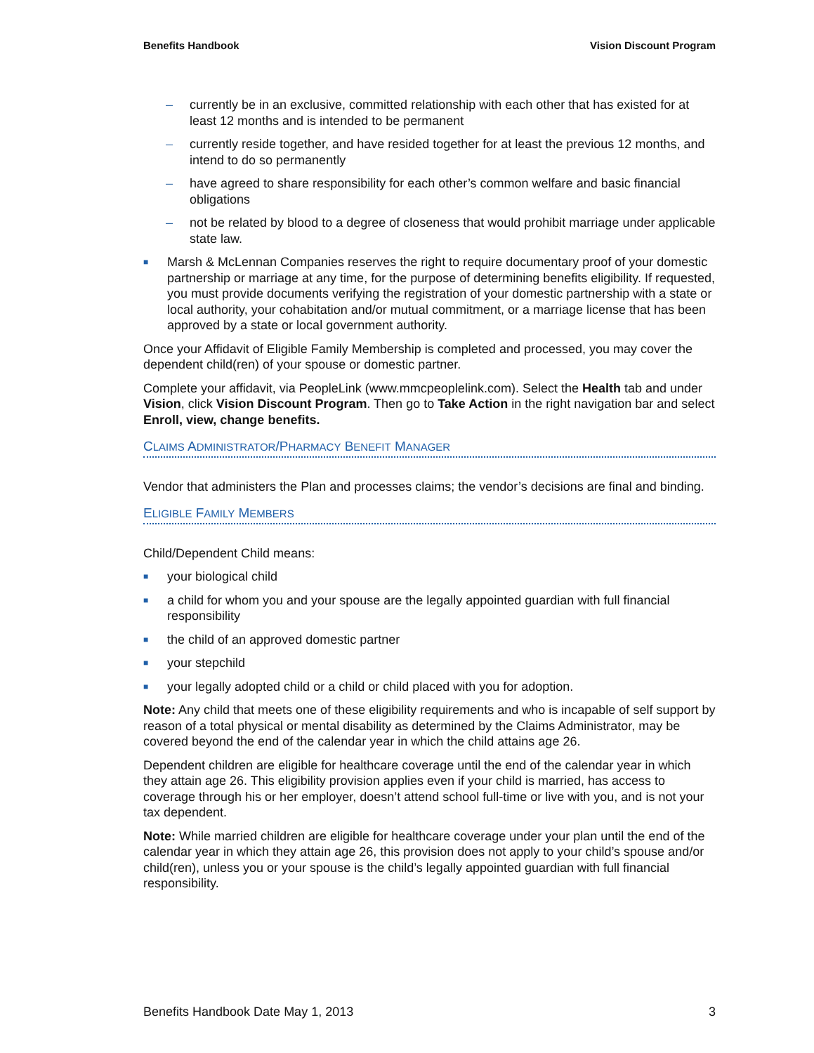Benefits Handbook Vision Discount Program
– currently be in an exclusive, committed relationship with each other that has existed for at least 12 months and is intended to be permanent
– currently reside together, and have resided together for at least the previous 12 months, and intend to do so permanently
– have agreed to share responsibility for each other’s common welfare and basic financial obligations
– not be related by blood to a degree of closeness that would prohibit marriage under applicable state law.
■ Marsh & McLennan Companies reserves the right to require documentary proof of your domestic partnership or marriage at any time, for the purpose of determining benefits eligibility. If requested, you must provide documents verifying the registration of your domestic partnership with a state or local authority, your cohabitation and/or mutual commitment, or a marriage license that has been approved by a state or local government authority.
Once your Affidavit of Eligible Family Membership is completed and processed, you may cover the dependent child(ren) of your spouse or domestic partner.
Complete your affidavit, via PeopleLink (www.mmcpeoplelink.com). Select the Health tab and under Vision, click Vision Discount Program. Then go to Take Action in the right navigation bar and select Enroll, view, change benefits.
CLAIMS ADMINISTRATOR/PHARMACY BENEFIT MANAGER
Vendor that administers the Plan and processes claims; the vendor’s decisions are final and binding.
ELIGIBLE FAMILY MEMBERS
Child/Dependent Child means:
■ your biological child
■ a child for whom you and your spouse are the legally appointed guardian with full financial responsibility
■ the child of an approved domestic partner
■ your stepchild
■ your legally adopted child or a child or child placed with you for adoption.
Note: Any child that meets one of these eligibility requirements and who is incapable of self support by reason of a total physical or mental disability as determined by the Claims Administrator, may be covered beyond the end of the calendar year in which the child attains age 26.
Dependent children are eligible for healthcare coverage until the end of the calendar year in which they attain age 26. This eligibility provision applies even if your child is married, has access to coverage through his or her employer, doesn’t attend school full-time or live with you, and is not your tax dependent.
Note: While married children are eligible for healthcare coverage under your plan until the end of the calendar year in which they attain age 26, this provision does not apply to your child’s spouse and/or child(ren), unless you or your spouse is the child’s legally appointed guardian with full financial responsibility.
Benefits Handbook Date May 1, 2013 3